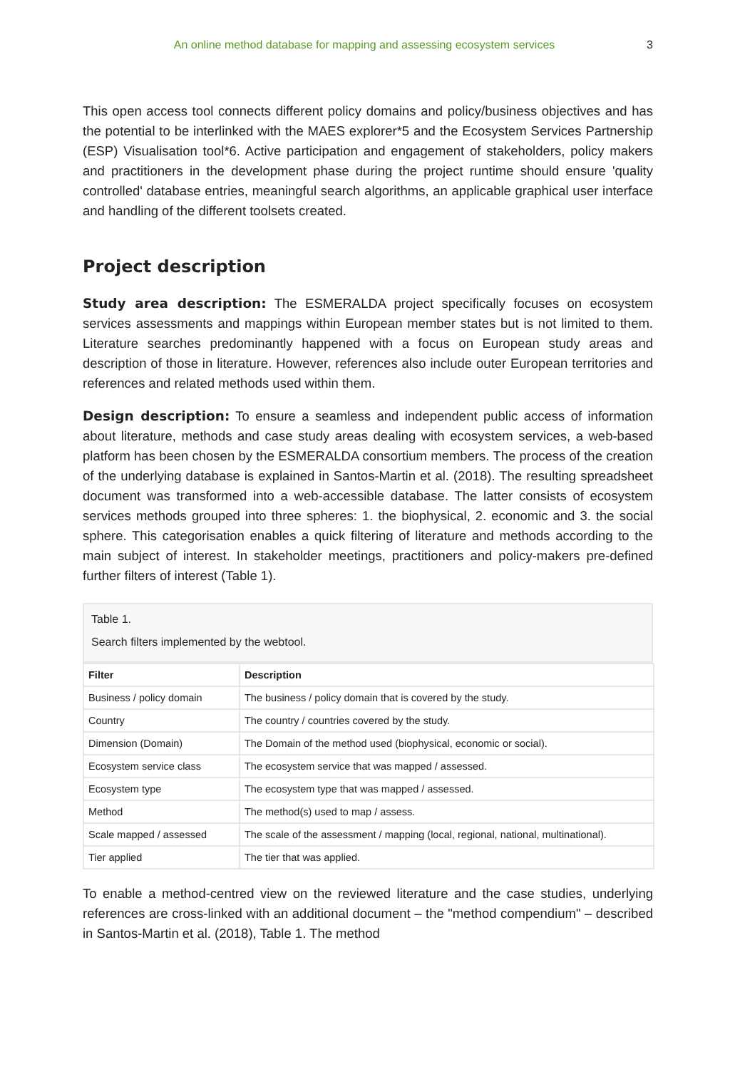An online method database for mapping and assessing ecosystem services 3
This open access tool connects different policy domains and policy/business objectives and has the potential to be interlinked with the MAES explorer*5 and the Ecosystem Services Partnership (ESP) Visualisation tool*6. Active participation and engagement of stakeholders, policy makers and practitioners in the development phase during the project runtime should ensure 'quality controlled' database entries, meaningful search algorithms, an applicable graphical user interface and handling of the different toolsets created.
Project description
Study area description: The ESMERALDA project specifically focuses on ecosystem services assessments and mappings within European member states but is not limited to them. Literature searches predominantly happened with a focus on European study areas and description of those in literature. However, references also include outer European territories and references and related methods used within them.
Design description: To ensure a seamless and independent public access of information about literature, methods and case study areas dealing with ecosystem services, a web-based platform has been chosen by the ESMERALDA consortium members. The process of the creation of the underlying database is explained in Santos-Martin et al. (2018). The resulting spreadsheet document was transformed into a web-accessible database. The latter consists of ecosystem services methods grouped into three spheres: 1. the biophysical, 2. economic and 3. the social sphere. This categorisation enables a quick filtering of literature and methods according to the main subject of interest. In stakeholder meetings, practitioners and policy-makers pre-defined further filters of interest (Table 1).
Table 1.
Search filters implemented by the webtool.
| Filter | Description |
| --- | --- |
| Business / policy domain | The business / policy domain that is covered by the study. |
| Country | The country / countries covered by the study. |
| Dimension (Domain) | The Domain of the method used (biophysical, economic or social). |
| Ecosystem service class | The ecosystem service that was mapped / assessed. |
| Ecosystem type | The ecosystem type that was mapped / assessed. |
| Method | The method(s) used to map / assess. |
| Scale mapped / assessed | The scale of the assessment / mapping (local, regional, national, multinational). |
| Tier applied | The tier that was applied. |
To enable a method-centred view on the reviewed literature and the case studies, underlying references are cross-linked with an additional document – the "method compendium" – described in Santos-Martin et al. (2018), Table 1. The method